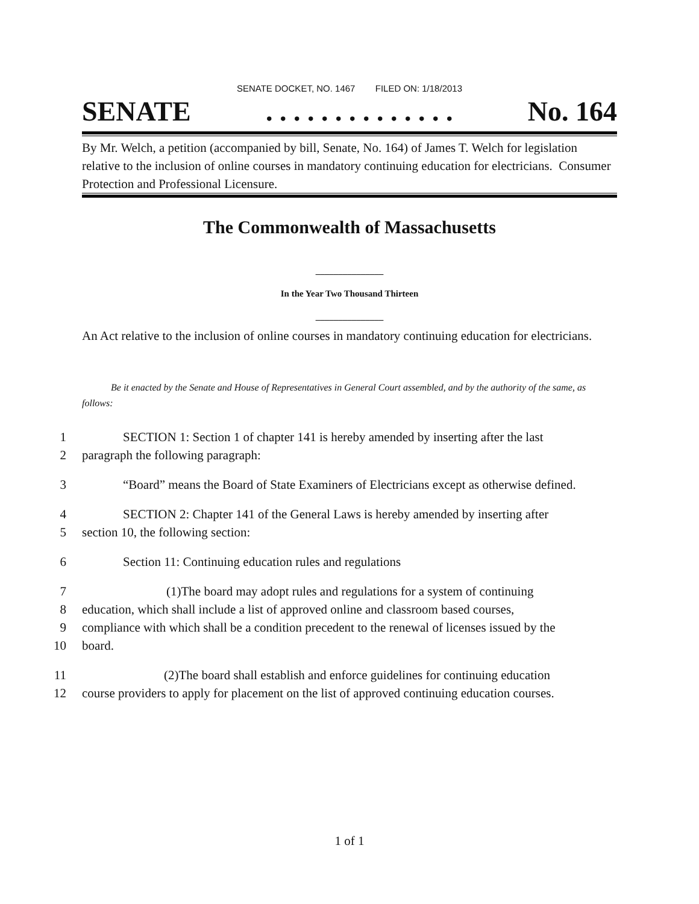SENATE DOCKET, NO. 1467 FILED ON: 1/18/2013
SENATE. . . . . . . . . . . . . . No. 164
By Mr. Welch, a petition (accompanied by bill, Senate, No. 164) of James T. Welch for legislation relative to the inclusion of online courses in mandatory continuing education for electricians. Consumer Protection and Professional Licensure.
The Commonwealth of Massachusetts
_______________
In the Year Two Thousand Thirteen
_______________
An Act relative to the inclusion of online courses in mandatory continuing education for electricians.
Be it enacted by the Senate and House of Representatives in General Court assembled, and by the authority of the same, as follows:
1 SECTION 1: Section 1 of chapter 141 is hereby amended by inserting after the last
2 paragraph the following paragraph:
3 “Board” means the Board of State Examiners of Electricians except as otherwise defined.
4 SECTION 2: Chapter 141 of the General Laws is hereby amended by inserting after
5 section 10, the following section:
6 Section 11: Continuing education rules and regulations
7 (1)The board may adopt rules and regulations for a system of continuing
8 education, which shall include a list of approved online and classroom based courses,
9 compliance with which shall be a condition precedent to the renewal of licenses issued by the
10 board.
11 (2)The board shall establish and enforce guidelines for continuing education
12 course providers to apply for placement on the list of approved continuing education courses.
1 of 1